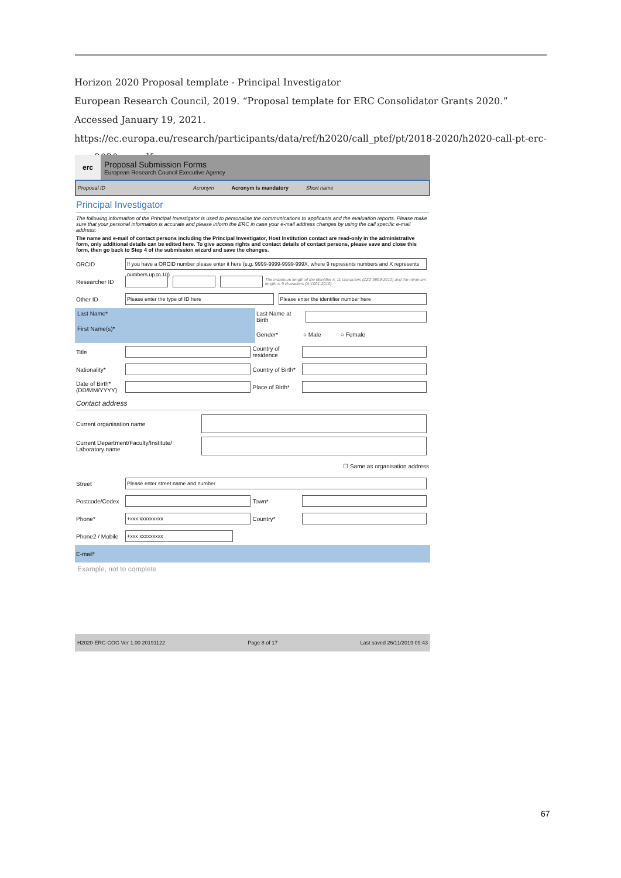Horizon 2020 Proposal template - Principal Investigator
European Research Council, 2019. “Proposal template for ERC Consolidator Grants 2020.” Accessed January 19, 2021. https://ec.europa.eu/research/participants/data/ref/h2020/call_ptef/pt/2018-2020/h2020-call-pt-erc-cog-2020_en.pdf.
erc
Proposal Submission Forms
European Research Council Executive Agency
Proposal ID Acronym Acronym is mandatory Short name
Principal Investigator
The following information of the Principal Investigator is used to personalise the communications to applicants and the evaluation reports. Please make sure that your personal information is accurate and please inform the ERC in case your e-mail address changes by using the call specific e-mail address:
The name and e-mail of contact persons including the Principal Investigator, Host Institution contact are read-only in the administrative form, only additional details can be edited here. To give access rights and contact details of contact persons, please save and close this form, then go back to Step 4 of the submission wizard and save the changes.
ORCID If you have a ORCID number please enter it here (e.g. 9999-9999-9999-999X. where 9 represents numbers and X represents numbers up to 10)
Researcher ID The maximum length of the identifier is 11 characters (ZZZ-9999-2010) and the minimum length is 9 characters (A-1001-2010).
Other ID Please enter the type of ID here Please enter the identifier number here
Last Name*
First Name(s)*
Last Name at Birth
Gender* ○ Male ○ Female
Title Country of residence
Nationality* Country of Birth*
Date of Birth* (DD/MM/YYYY) Place of Birth*
Contact address
Current organisation name
Current Department/Faculty/Institute/ Laboratory name
☐ Same as organisation address
Street Please enter street name and number.
Postcode/Cedex Town*
Phone* +xxx xxxxxxxxx Country*
Phone2 / Mobile +xxx xxxxxxxxx
E-mail*
Example, not to complete
H2020-ERC-COG Ver 1.00 20191122 Page 8 of 17 Last saved 26/11/2019 09:43
67